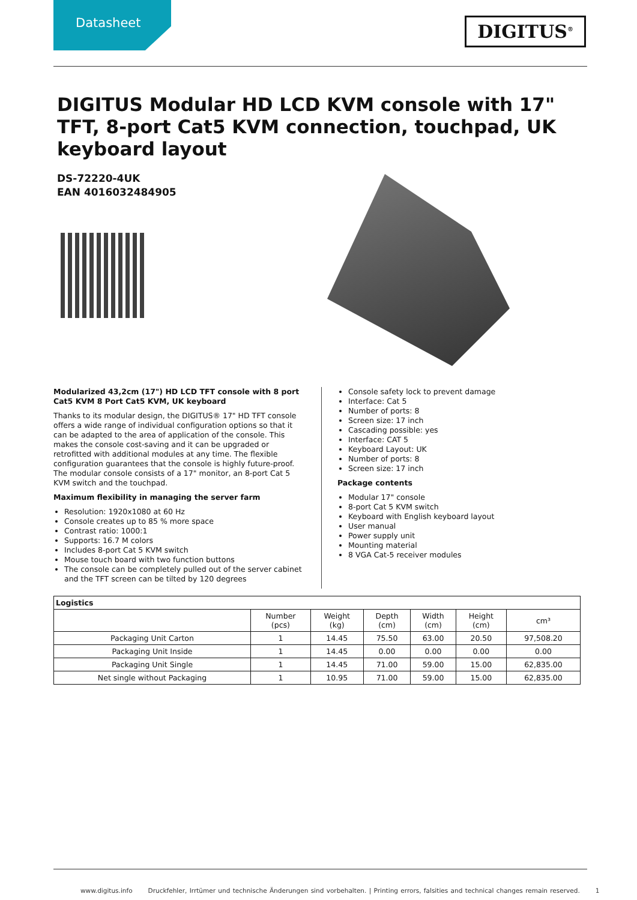Datasheet DIGITUS<sup>®</sup>
DIGITUS Modular HD LCD KVM console with 17" TFT, 8-port Cat5 KVM connection, touchpad, UK keyboard layout
DS-72220-4UK
EAN 4016032484905
Modularized 43,2cm (17") HD LCD TFT console with 8 port Cat5 KVM 8 Port Cat5 KVM, UK keyboard
Thanks to its modular design, the DIGITUS® 17" HD TFT console offers a wide range of individual configuration options so that it can be adapted to the area of application of the console. This makes the console cost-saving and it can be upgraded or retrofitted with additional modules at any time. The flexible configuration guarantees that the console is highly future-proof. The modular console consists of a 17" monitor, an 8-port Cat 5 KVM switch and the touchpad.
Maximum flexibility in managing the server farm
Resolution: 1920x1080 at 60 Hz
Console creates up to 85 % more space
Contrast ratio: 1000:1
Supports: 16.7 M colors
Includes 8-port Cat 5 KVM switch
Mouse touch board with two function buttons
The console can be completely pulled out of the server cabinet and the TFT screen can be tilted by 120 degrees
Console safety lock to prevent damage
Interface: Cat 5
Number of ports: 8
Screen size: 17 inch
Cascading possible: yes
Interface: CAT 5
Keyboard Layout: UK
Number of ports: 8
Screen size: 17 inch
Package contents
Modular 17" console
8-port Cat 5 KVM switch
Keyboard with English keyboard layout
User manual
Power supply unit
Mounting material
8 VGA Cat-5 receiver modules
| Logistics | | | | | | |
| --- | --- | --- | --- | --- | --- | --- |
| | Number (pcs) | Weight (kg) | Depth (cm) | Width (cm) | Height (cm) | cm³ |
| Packaging Unit Carton | 1 | 14.45 | 75.50 | 63.00 | 20.50 | 97,508.20 |
| Packaging Unit Inside | 1 | 14.45 | 0.00 | 0.00 | 0.00 | 0.00 |
| Packaging Unit Single | 1 | 14.45 | 71.00 | 59.00 | 15.00 | 62,835.00 |
| Net single without Packaging | 1 | 10.95 | 71.00 | 59.00 | 15.00 | 62,835.00 |
www.digitus.info Druckfehler, Irrtümer und technische Änderungen sind vorbehalten. | Printing errors, falsities and technical changes remain reserved. 1